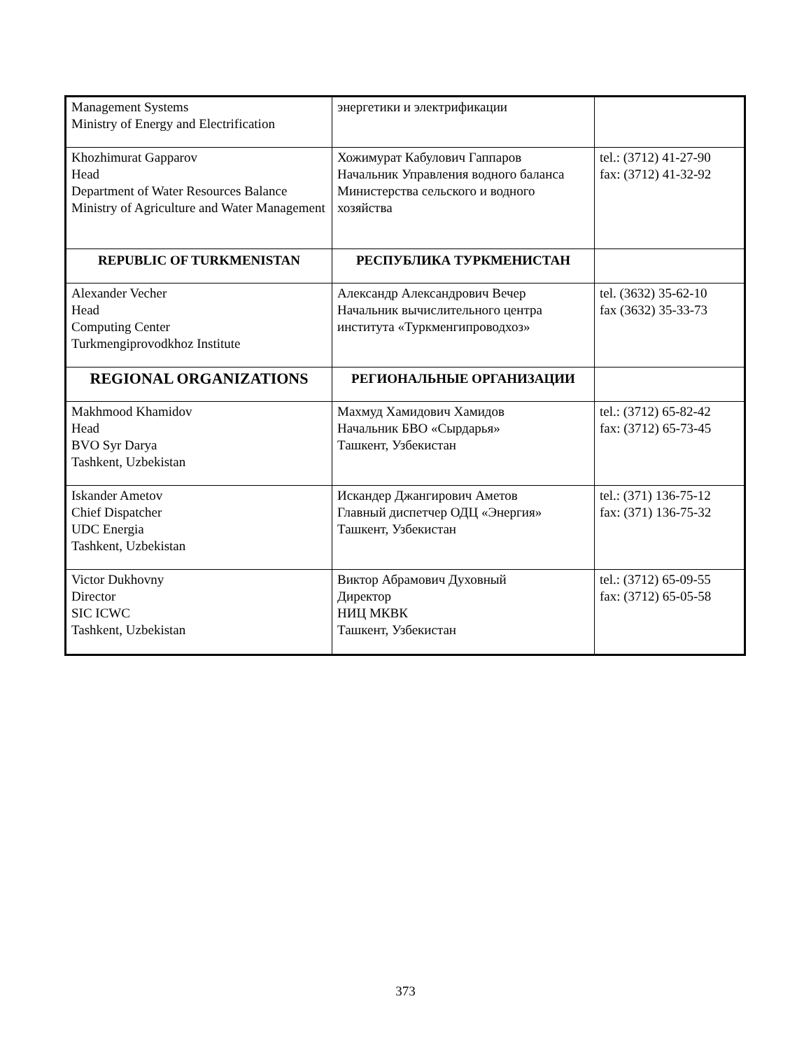| Management Systems Ministry of Energy and Electrification | энергетики и электрификации | |
| Khozhimurat Gapparov Head Department of Water Resources Balance Ministry of Agriculture and Water Management | Хожимурат Кабулович Гаппаров Начальник Управления водного баланса Министерства сельского и водного хозяйства | tel.: (3712) 41-27-90 fax: (3712) 41-32-92 |
| REPUBLIC OF TURKMENISTAN | РЕСПУБЛИКА ТУРКМЕНИСТАН | |
| Alexander Vecher Head Computing Center Turkmengiprovodkhoz Institute | Александр Александрович Вечер Начальник вычислительного центра института «Туркменгипроводхоз» | tel. (3632) 35-62-10 fax (3632) 35-33-73 |
| REGIONAL ORGANIZATIONS | РЕГИОНАЛЬНЫЕ ОРГАНИЗАЦИИ | |
| Makhmood Khamidov Head BVO Syr Darya Tashkent, Uzbekistan | Махмуд Хамидович Хамидов Начальник БВО «Сырдарья» Ташкент, Узбекистан | tel.: (3712) 65-82-42 fax: (3712) 65-73-45 |
| Iskander Ametov Chief Dispatcher UDC Energia Tashkent, Uzbekistan | Искандер Джангирович Аметов Главный диспетчер ОДЦ «Энергия» Ташкент, Узбекистан | tel.: (371) 136-75-12 fax: (371) 136-75-32 |
| Victor Dukhovny Director SIC ICWC Tashkent, Uzbekistan | Виктор Абрамович Духовный Директор НИЦ МКВК Ташкент, Узбекистан | tel.: (3712) 65-09-55 fax: (3712) 65-05-58 |
373